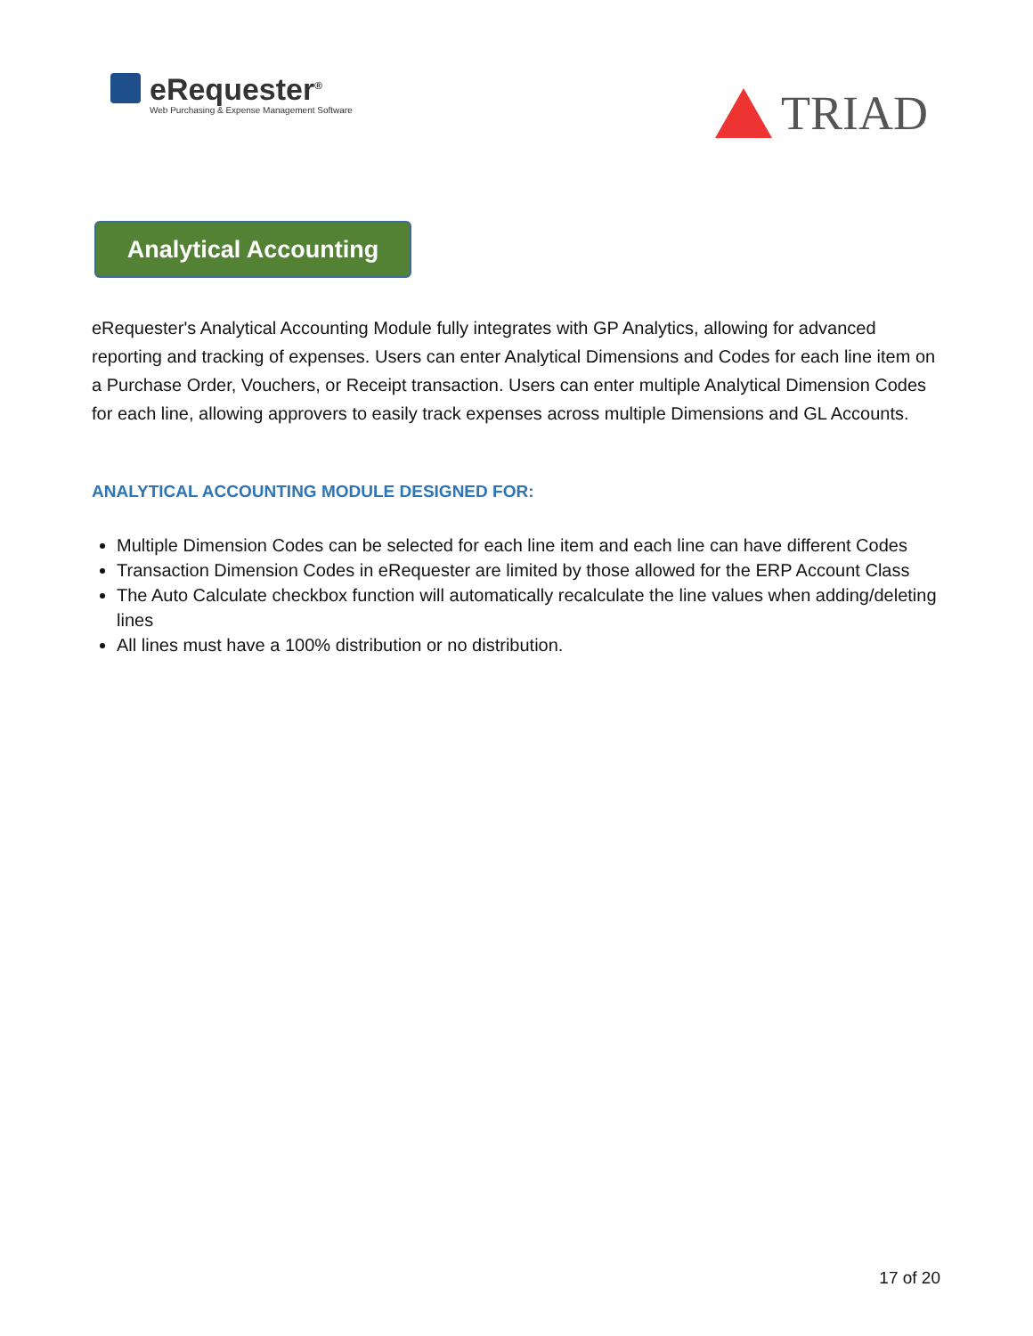eRequester<sup>®</sup>
Web Purchasing & Expense Management Software
TRIAD
Analytical Accounting
eRequester's Analytical Accounting Module fully integrates with GP Analytics, allowing for advanced reporting and tracking of expenses. Users can enter Analytical Dimensions and Codes for each line item on a Purchase Order, Vouchers, or Receipt transaction. Users can enter multiple Analytical Dimension Codes for each line, allowing approvers to easily track expenses across multiple Dimensions and GL Accounts.
ANALYTICAL ACCOUNTING MODULE DESIGNED FOR:
Multiple Dimension Codes can be selected for each line item and each line can have different Codes
Transaction Dimension Codes in eRequester are limited by those allowed for the ERP Account Class
The Auto Calculate checkbox function will automatically recalculate the line values when adding/deleting lines
All lines must have a 100% distribution or no distribution.
17 of 20